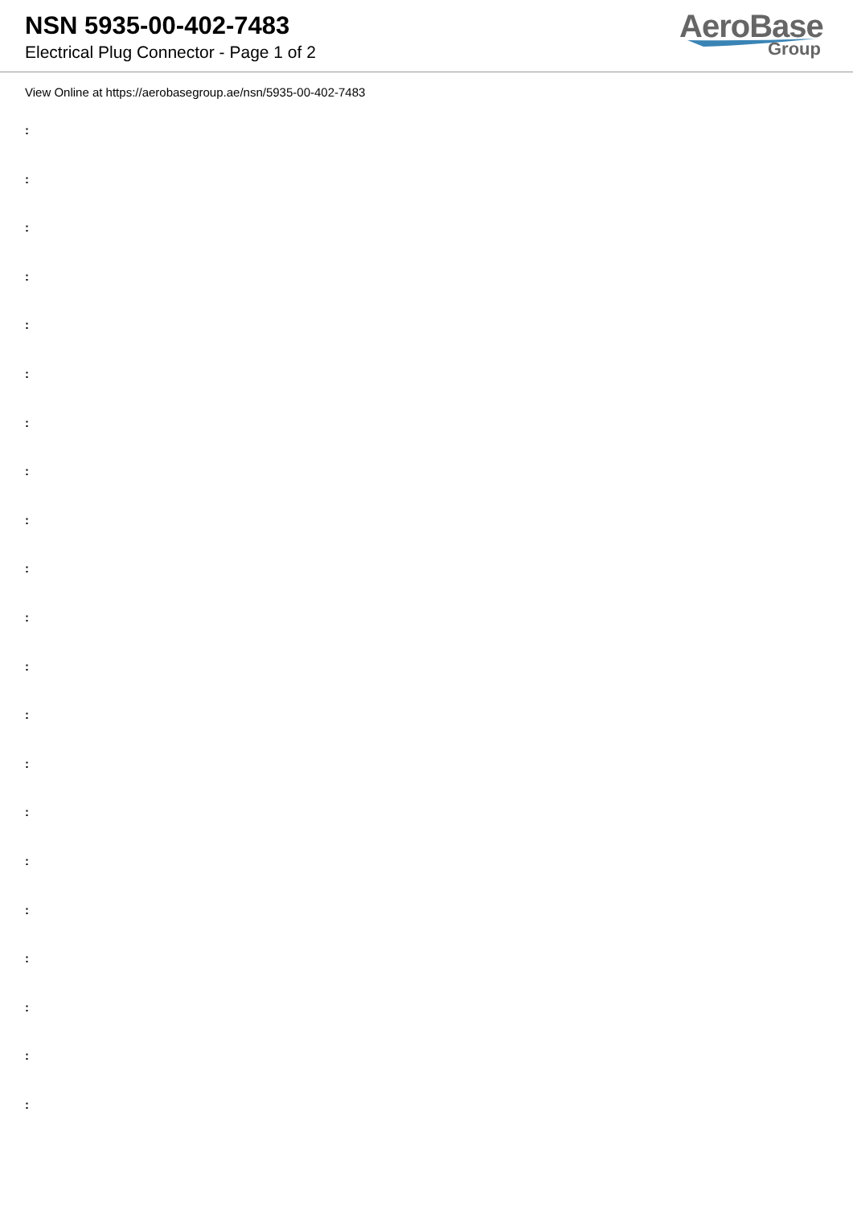NSN 5935-00-402-7483
Electrical Plug Connector - Page 1 of 2
AeroBase
Group
View Online at https://aerobasegroup.ae/nsn/5935-00-402-7483
:
:
:
:
:
:
:
:
:
:
:
:
:
:
:
:
:
:
:
:
: